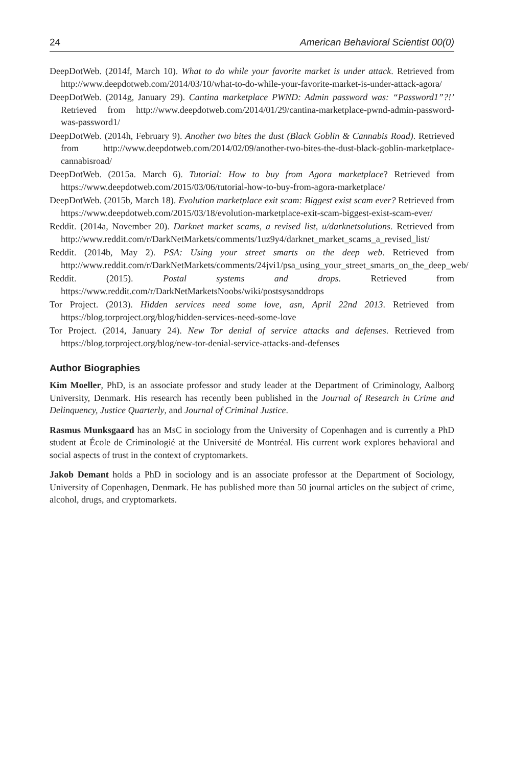24 American Behavioral Scientist 00(0)
DeepDotWeb. (2014f, March 10). What to do while your favorite market is under attack. Retrieved from http://www.deepdotweb.com/2014/03/10/what-to-do-while-your-favorite-market-is-under-attack-agora/
DeepDotWeb. (2014g, January 29). Cantina marketplace PWND: Admin password was: “Password1”?!’ Retrieved from http://www.deepdotweb.com/2014/01/29/cantina-marketplace-pwnd-admin-password-was-password1/
DeepDotWeb. (2014h, February 9). Another two bites the dust (Black Goblin & Cannabis Road). Retrieved from http://www.deepdotweb.com/2014/02/09/another-two-bites-the-dust-black-goblin-marketplace-cannabisroad/
DeepDotWeb. (2015a. March 6). Tutorial: How to buy from Agora marketplace? Retrieved from https://www.deepdotweb.com/2015/03/06/tutorial-how-to-buy-from-agora-marketplace/
DeepDotWeb. (2015b, March 18). Evolution marketplace exit scam: Biggest exist scam ever? Retrieved from https://www.deepdotweb.com/2015/03/18/evolution-marketplace-exit-scam-biggest-exist-scam-ever/
Reddit. (2014a, November 20). Darknet market scams, a revised list, u/darknetsolutions. Retrieved from http://www.reddit.com/r/DarkNetMarkets/comments/1uz9y4/darknet_market_scams_a_revised_list/
Reddit. (2014b, May 2). PSA: Using your street smarts on the deep web. Retrieved from http://www.reddit.com/r/DarkNetMarkets/comments/24jvi1/psa_using_your_street_smarts_on_the_deep_web/
Reddit. (2015). Postal systems and drops. Retrieved from https://www.reddit.com/r/DarkNetMarketsNoobs/wiki/postsysanddrops
Tor Project. (2013). Hidden services need some love, asn, April 22nd 2013. Retrieved from https://blog.torproject.org/blog/hidden-services-need-some-love
Tor Project. (2014, January 24). New Tor denial of service attacks and defenses. Retrieved from https://blog.torproject.org/blog/new-tor-denial-service-attacks-and-defenses
Author Biographies
Kim Moeller, PhD, is an associate professor and study leader at the Department of Criminology, Aalborg University, Denmark. His research has recently been published in the Journal of Research in Crime and Delinquency, Justice Quarterly, and Journal of Criminal Justice.
Rasmus Munksgaard has an MsC in sociology from the University of Copenhagen and is currently a PhD student at École de Criminologié at the Université de Montréal. His current work explores behavioral and social aspects of trust in the context of cryptomarkets.
Jakob Demant holds a PhD in sociology and is an associate professor at the Department of Sociology, University of Copenhagen, Denmark. He has published more than 50 journal articles on the subject of crime, alcohol, drugs, and cryptomarkets.